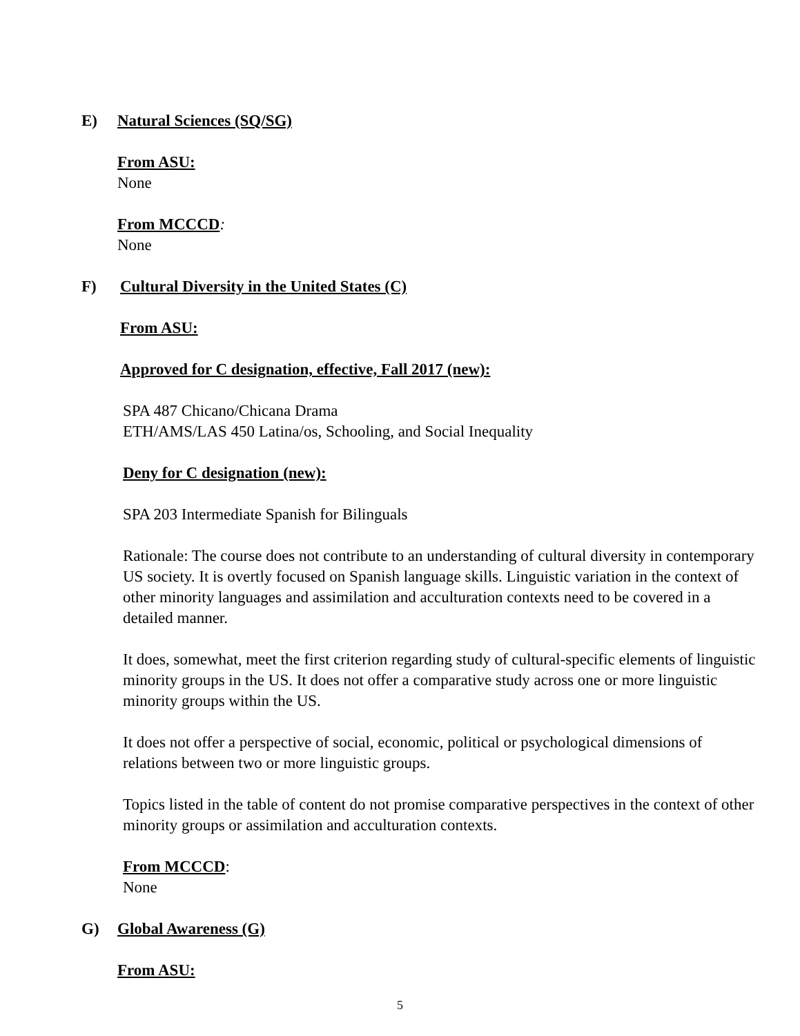E) Natural Sciences (SQ/SG)
From ASU:
None
From MCCCD:
None
F) Cultural Diversity in the United States (C)
From ASU:
Approved for C designation, effective, Fall 2017 (new):
SPA 487 Chicano/Chicana Drama
ETH/AMS/LAS 450 Latina/os, Schooling, and Social Inequality
Deny for C designation (new):
SPA 203 Intermediate Spanish for Bilinguals
Rationale: The course does not contribute to an understanding of cultural diversity in contemporary US society. It is overtly focused on Spanish language skills. Linguistic variation in the context of other minority languages and assimilation and acculturation contexts need to be covered in a detailed manner.
It does, somewhat, meet the first criterion regarding study of cultural-specific elements of linguistic minority groups in the US. It does not offer a comparative study across one or more linguistic minority groups within the US.
It does not offer a perspective of social, economic, political or psychological dimensions of relations between two or more linguistic groups.
Topics listed in the table of content do not promise comparative perspectives in the context of other minority groups or assimilation and acculturation contexts.
From MCCCD:
None
G) Global Awareness (G)
From ASU:
5